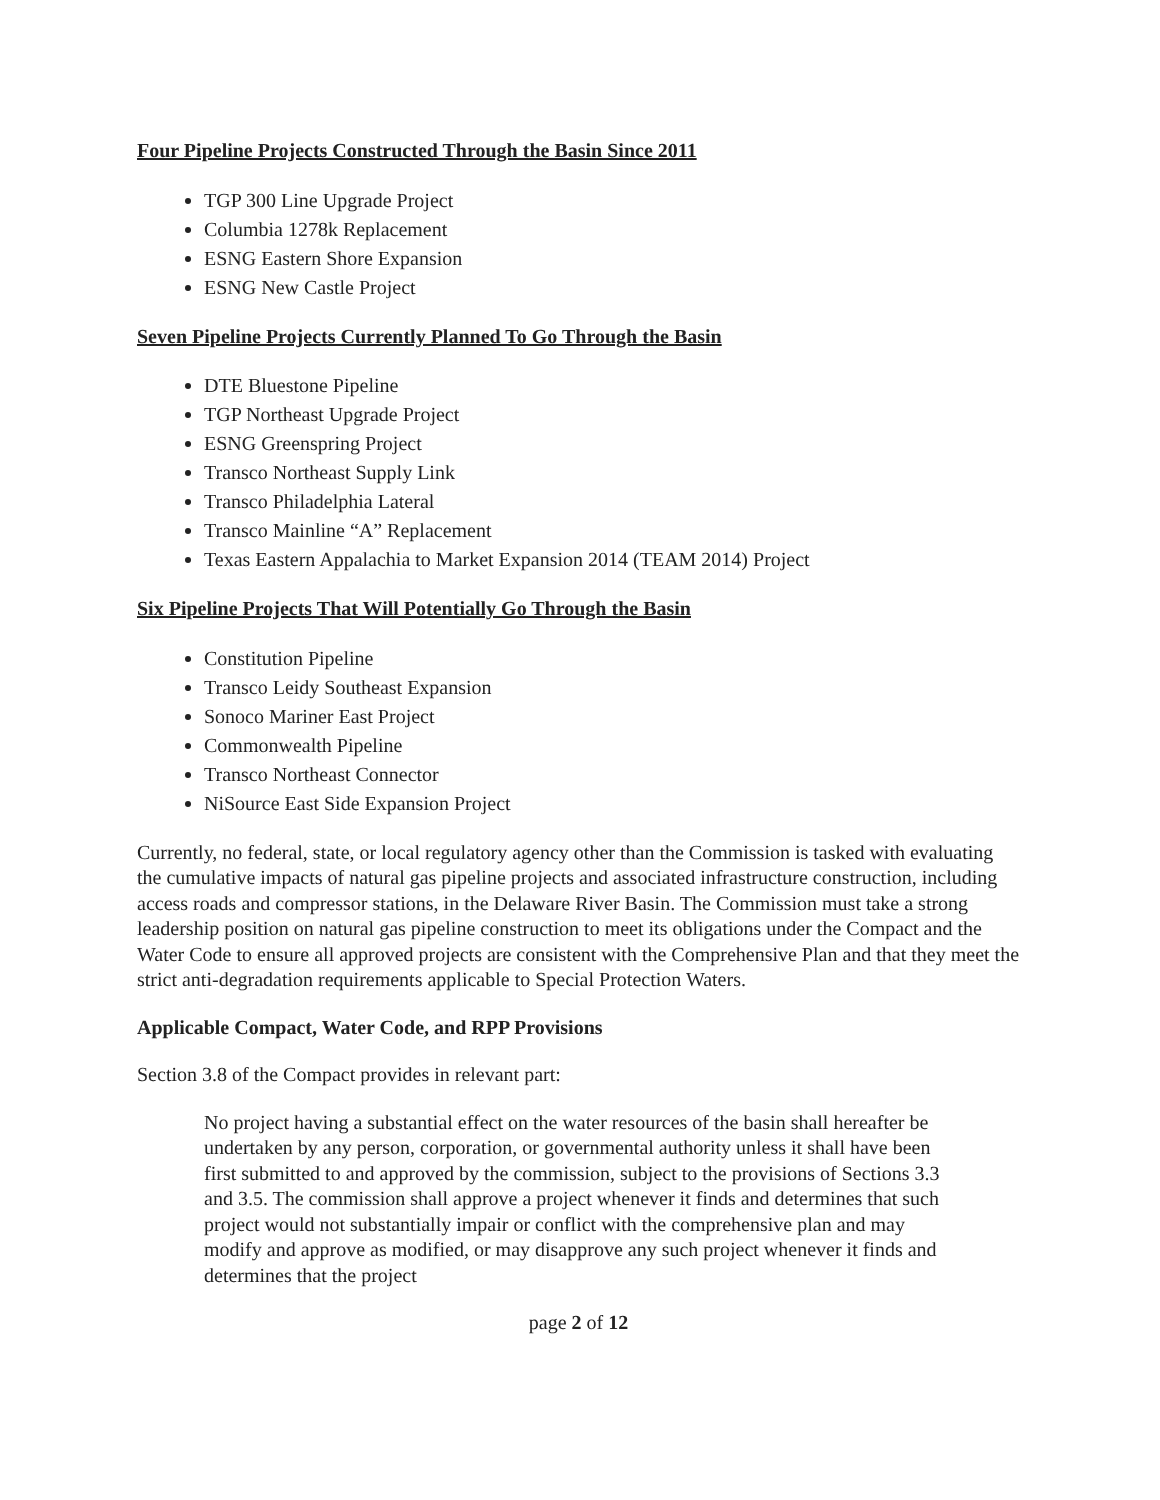Four Pipeline Projects Constructed Through the Basin Since 2011
TGP 300 Line Upgrade Project
Columbia 1278k Replacement
ESNG Eastern Shore Expansion
ESNG New Castle Project
Seven Pipeline Projects Currently Planned To Go Through the Basin
DTE Bluestone Pipeline
TGP Northeast Upgrade Project
ESNG Greenspring Project
Transco Northeast Supply Link
Transco Philadelphia Lateral
Transco Mainline “A” Replacement
Texas Eastern Appalachia to Market Expansion 2014 (TEAM 2014) Project
Six Pipeline Projects That Will Potentially Go Through the Basin
Constitution Pipeline
Transco Leidy Southeast Expansion
Sonoco Mariner East Project
Commonwealth Pipeline
Transco Northeast Connector
NiSource East Side Expansion Project
Currently, no federal, state, or local regulatory agency other than the Commission is tasked with evaluating the cumulative impacts of natural gas pipeline projects and associated infrastructure construction, including access roads and compressor stations, in the Delaware River Basin. The Commission must take a strong leadership position on natural gas pipeline construction to meet its obligations under the Compact and the Water Code to ensure all approved projects are consistent with the Comprehensive Plan and that they meet the strict anti-degradation requirements applicable to Special Protection Waters.
Applicable Compact, Water Code, and RPP Provisions
Section 3.8 of the Compact provides in relevant part:
No project having a substantial effect on the water resources of the basin shall hereafter be undertaken by any person, corporation, or governmental authority unless it shall have been first submitted to and approved by the commission, subject to the provisions of Sections 3.3 and 3.5. The commission shall approve a project whenever it finds and determines that such project would not substantially impair or conflict with the comprehensive plan and may modify and approve as modified, or may disapprove any such project whenever it finds and determines that the project
page 2 of 12